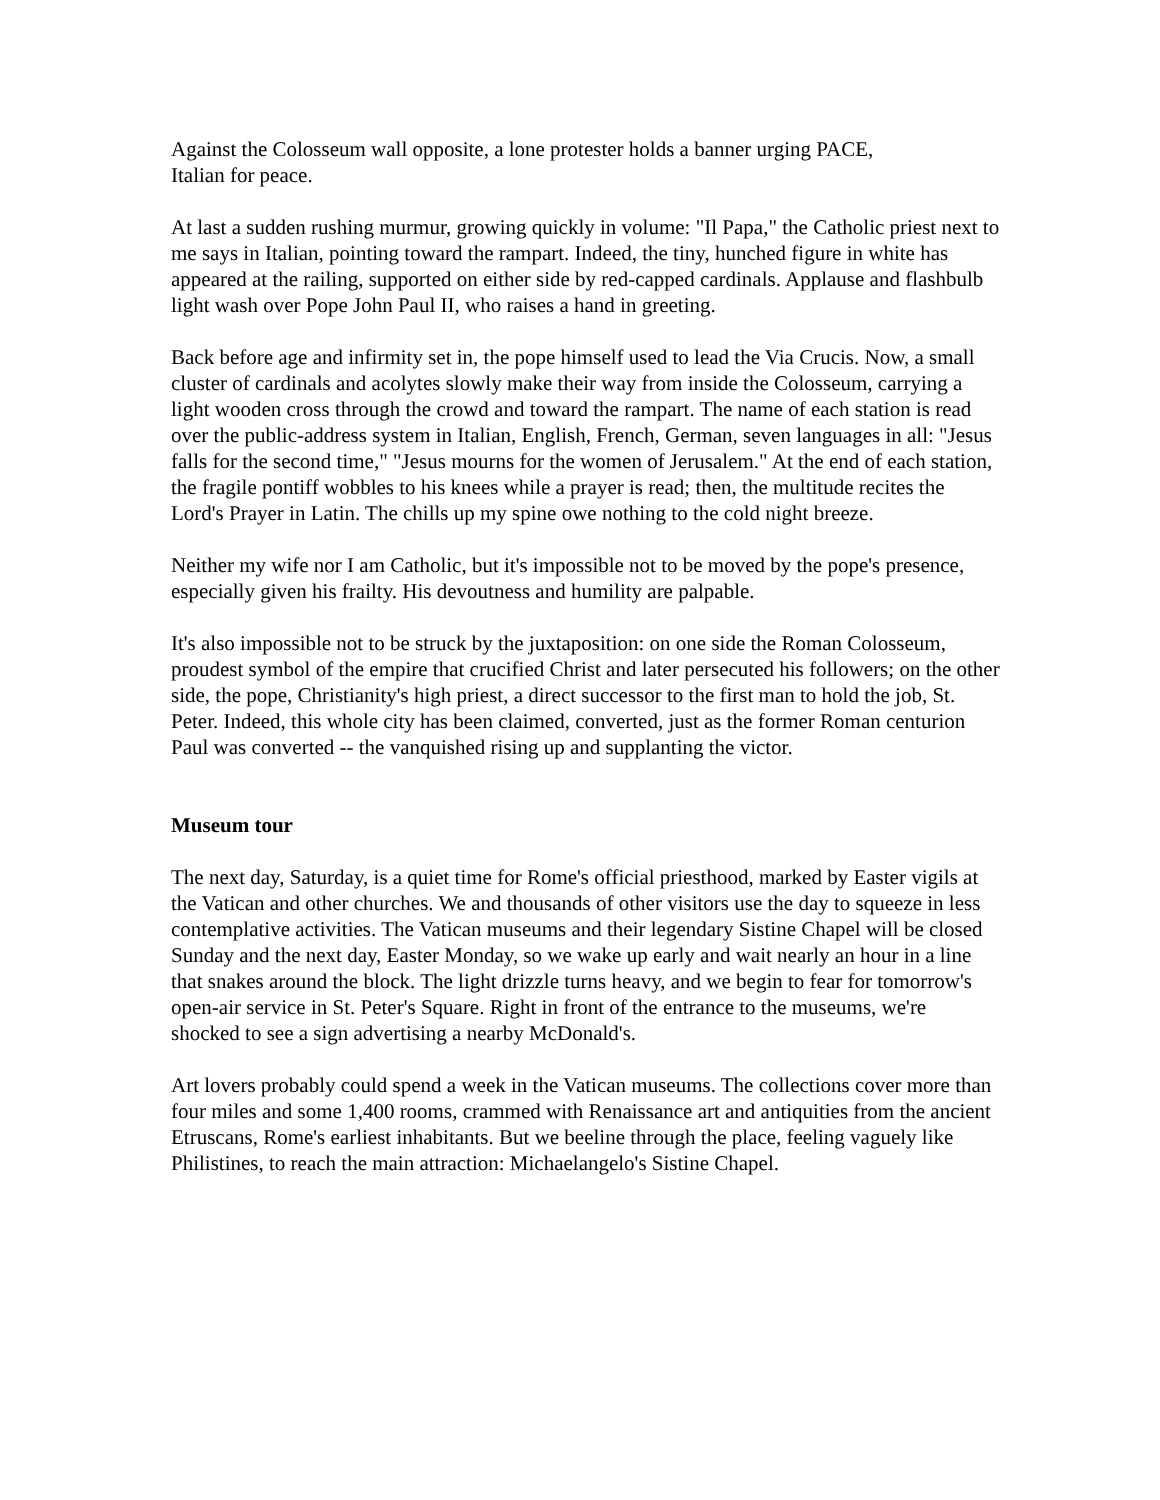Against the Colosseum wall opposite, a lone protester holds a banner urging PACE,
Italian for peace.
At last a sudden rushing murmur, growing quickly in volume: "Il Papa," the Catholic priest next to me says in Italian, pointing toward the rampart. Indeed, the tiny, hunched figure in white has appeared at the railing, supported on either side by red-capped cardinals. Applause and flashbulb light wash over Pope John Paul II, who raises a hand in greeting.
Back before age and infirmity set in, the pope himself used to lead the Via Crucis. Now, a small cluster of cardinals and acolytes slowly make their way from inside the Colosseum, carrying a light wooden cross through the crowd and toward the rampart. The name of each station is read over the public-address system in Italian, English, French, German, seven languages in all: "Jesus falls for the second time," "Jesus mourns for the women of Jerusalem." At the end of each station, the fragile pontiff wobbles to his knees while a prayer is read; then, the multitude recites the Lord's Prayer in Latin. The chills up my spine owe nothing to the cold night breeze.
Neither my wife nor I am Catholic, but it's impossible not to be moved by the pope's presence, especially given his frailty. His devoutness and humility are palpable.
It's also impossible not to be struck by the juxtaposition: on one side the Roman Colosseum, proudest symbol of the empire that crucified Christ and later persecuted his followers; on the other side, the pope, Christianity's high priest, a direct successor to the first man to hold the job, St. Peter. Indeed, this whole city has been claimed, converted, just as the former Roman centurion Paul was converted -- the vanquished rising up and supplanting the victor.
Museum tour
The next day, Saturday, is a quiet time for Rome's official priesthood, marked by Easter vigils at the Vatican and other churches. We and thousands of other visitors use the day to squeeze in less contemplative activities. The Vatican museums and their legendary Sistine Chapel will be closed Sunday and the next day, Easter Monday, so we wake up early and wait nearly an hour in a line that snakes around the block. The light drizzle turns heavy, and we begin to fear for tomorrow's open-air service in St. Peter's Square. Right in front of the entrance to the museums, we're shocked to see a sign advertising a nearby McDonald's.
Art lovers probably could spend a week in the Vatican museums. The collections cover more than four miles and some 1,400 rooms, crammed with Renaissance art and antiquities from the ancient Etruscans, Rome's earliest inhabitants. But we beeline through the place, feeling vaguely like Philistines, to reach the main attraction: Michaelangelo's Sistine Chapel.